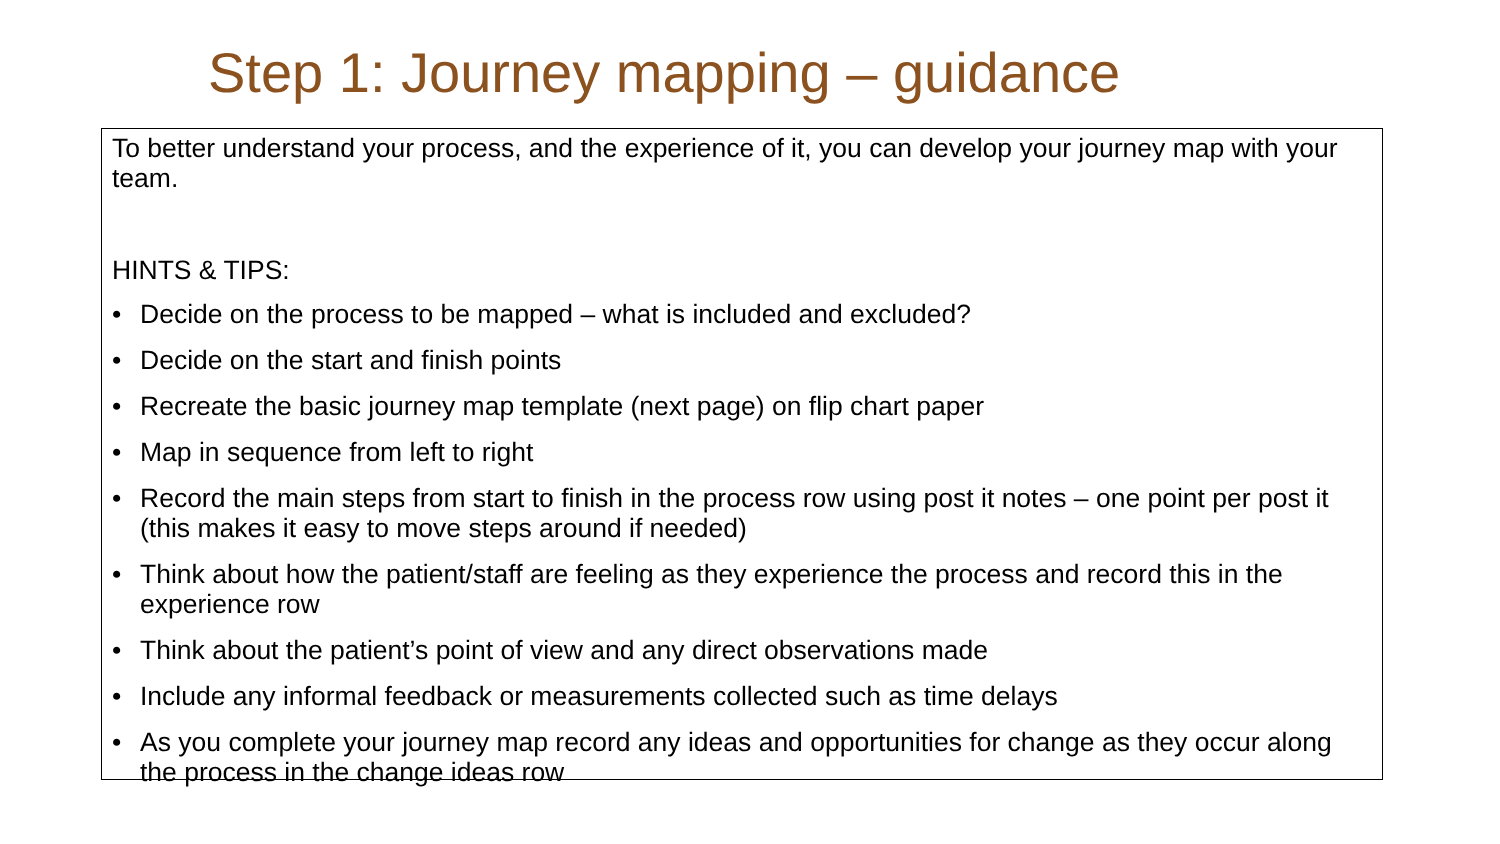Step 1: Journey mapping – guidance
To better understand your process, and the experience of it, you can develop your journey map with your team.
HINTS & TIPS:
• Decide on the process to be mapped – what is included and excluded?
• Decide on the start and finish points
• Recreate the basic journey map template (next page) on flip chart paper
• Map in sequence from left to right
• Record the main steps from start to finish in the process row using post it notes – one point per post it (this makes it easy to move steps around if needed)
• Think about how the patient/staff are feeling as they experience the process and record this in the experience row
• Think about the patient’s point of view and any direct observations made
• Include any informal feedback or measurements collected such as time delays
• As you complete your journey map record any ideas and opportunities for change as they occur along the process in the change ideas row